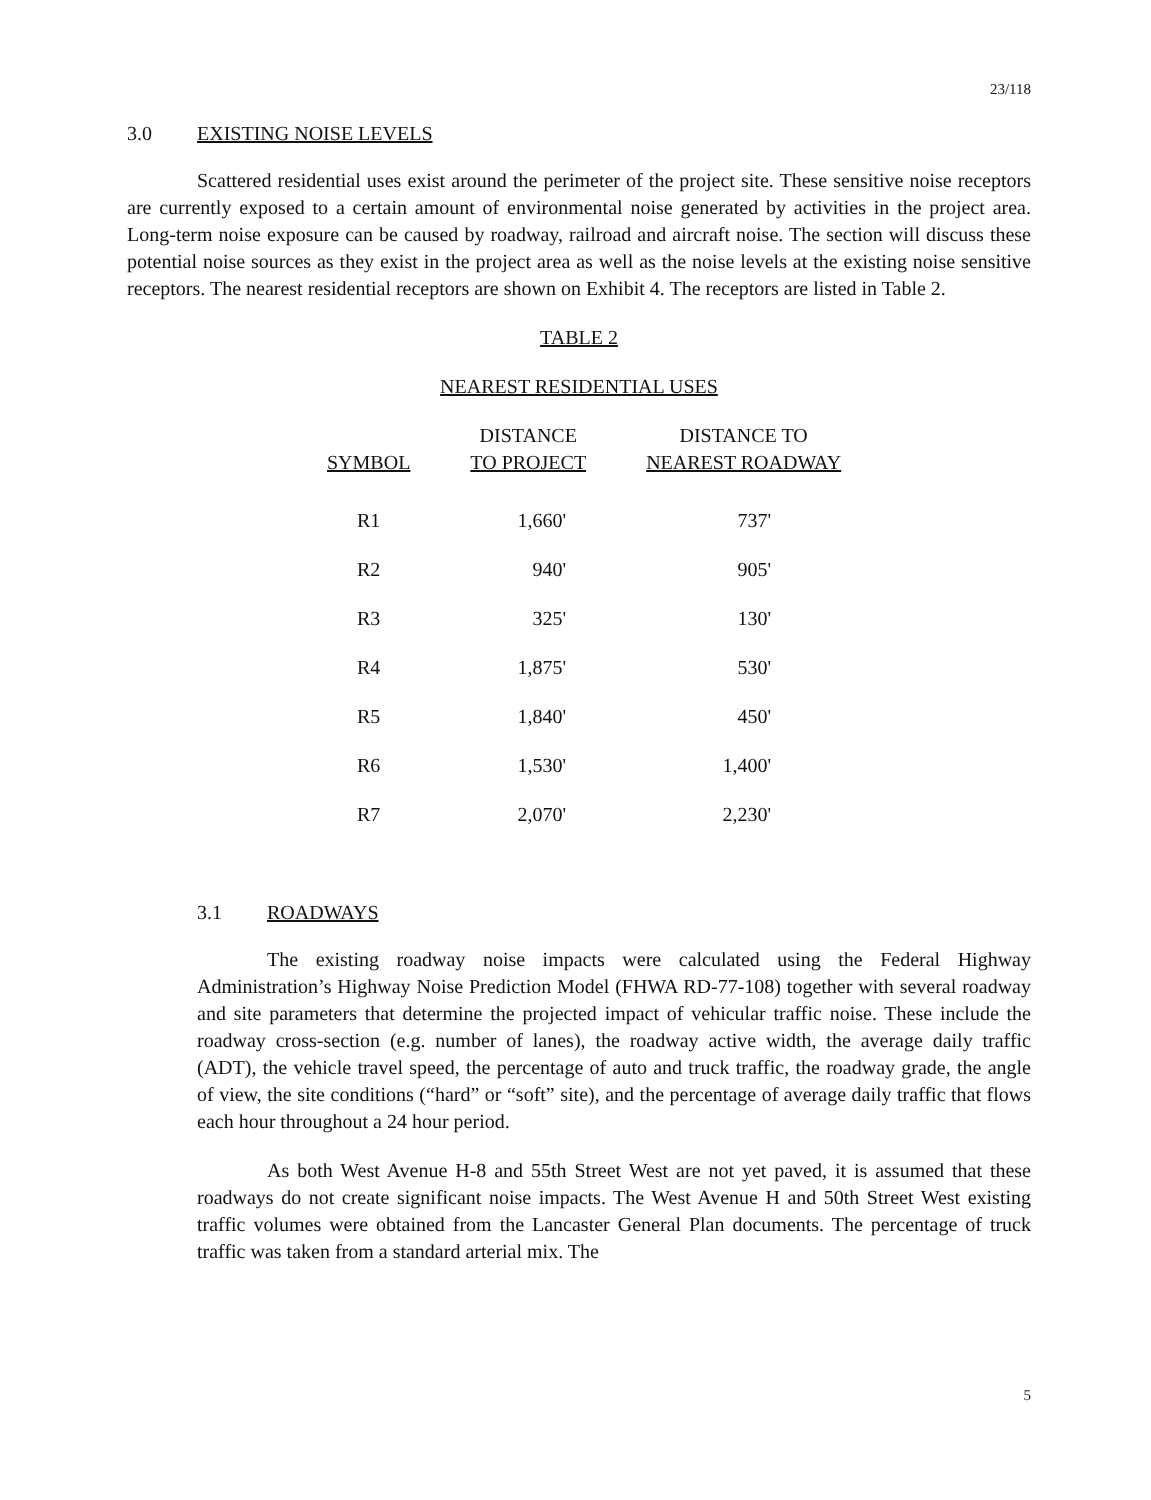23/118
3.0 EXISTING NOISE LEVELS
Scattered residential uses exist around the perimeter of the project site. These sensitive noise receptors are currently exposed to a certain amount of environmental noise generated by activities in the project area. Long-term noise exposure can be caused by roadway, railroad and aircraft noise. The section will discuss these potential noise sources as they exist in the project area as well as the noise levels at the existing noise sensitive receptors. The nearest residential receptors are shown on Exhibit 4. The receptors are listed in Table 2.
TABLE 2
NEAREST RESIDENTIAL USES
| SYMBOL | DISTANCE TO PROJECT | DISTANCE TO NEAREST ROADWAY |
| --- | --- | --- |
| R1 | 1,660' | 737' |
| R2 | 940' | 905' |
| R3 | 325' | 130' |
| R4 | 1,875' | 530' |
| R5 | 1,840' | 450' |
| R6 | 1,530' | 1,400' |
| R7 | 2,070' | 2,230' |
3.1 ROADWAYS
The existing roadway noise impacts were calculated using the Federal Highway Administration’s Highway Noise Prediction Model (FHWA RD-77-108) together with several roadway and site parameters that determine the projected impact of vehicular traffic noise. These include the roadway cross-section (e.g. number of lanes), the roadway active width, the average daily traffic (ADT), the vehicle travel speed, the percentage of auto and truck traffic, the roadway grade, the angle of view, the site conditions (“hard” or “soft” site), and the percentage of average daily traffic that flows each hour throughout a 24 hour period.
As both West Avenue H-8 and 55th Street West are not yet paved, it is assumed that these roadways do not create significant noise impacts. The West Avenue H and 50th Street West existing traffic volumes were obtained from the Lancaster General Plan documents. The percentage of truck traffic was taken from a standard arterial mix. The
5